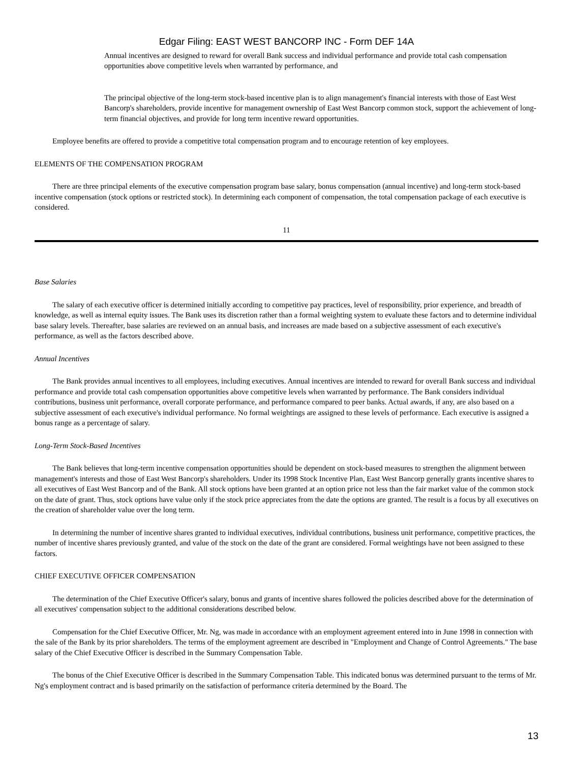Edgar Filing: EAST WEST BANCORP INC - Form DEF 14A
Annual incentives are designed to reward for overall Bank success and individual performance and provide total cash compensation opportunities above competitive levels when warranted by performance, and
The principal objective of the long-term stock-based incentive plan is to align management's financial interests with those of East West Bancorp's shareholders, provide incentive for management ownership of East West Bancorp common stock, support the achievement of long-term financial objectives, and provide for long term incentive reward opportunities.
Employee benefits are offered to provide a competitive total compensation program and to encourage retention of key employees.
ELEMENTS OF THE COMPENSATION PROGRAM
There are three principal elements of the executive compensation program base salary, bonus compensation (annual incentive) and long-term stock-based incentive compensation (stock options or restricted stock). In determining each component of compensation, the total compensation package of each executive is considered.
11
Base Salaries
The salary of each executive officer is determined initially according to competitive pay practices, level of responsibility, prior experience, and breadth of knowledge, as well as internal equity issues. The Bank uses its discretion rather than a formal weighting system to evaluate these factors and to determine individual base salary levels. Thereafter, base salaries are reviewed on an annual basis, and increases are made based on a subjective assessment of each executive's performance, as well as the factors described above.
Annual Incentives
The Bank provides annual incentives to all employees, including executives. Annual incentives are intended to reward for overall Bank success and individual performance and provide total cash compensation opportunities above competitive levels when warranted by performance. The Bank considers individual contributions, business unit performance, overall corporate performance, and performance compared to peer banks. Actual awards, if any, are also based on a subjective assessment of each executive's individual performance. No formal weightings are assigned to these levels of performance. Each executive is assigned a bonus range as a percentage of salary.
Long-Term Stock-Based Incentives
The Bank believes that long-term incentive compensation opportunities should be dependent on stock-based measures to strengthen the alignment between management's interests and those of East West Bancorp's shareholders. Under its 1998 Stock Incentive Plan, East West Bancorp generally grants incentive shares to all executives of East West Bancorp and of the Bank. All stock options have been granted at an option price not less than the fair market value of the common stock on the date of grant. Thus, stock options have value only if the stock price appreciates from the date the options are granted. The result is a focus by all executives on the creation of shareholder value over the long term.
In determining the number of incentive shares granted to individual executives, individual contributions, business unit performance, competitive practices, the number of incentive shares previously granted, and value of the stock on the date of the grant are considered. Formal weightings have not been assigned to these factors.
CHIEF EXECUTIVE OFFICER COMPENSATION
The determination of the Chief Executive Officer's salary, bonus and grants of incentive shares followed the policies described above for the determination of all executives' compensation subject to the additional considerations described below.
Compensation for the Chief Executive Officer, Mr. Ng, was made in accordance with an employment agreement entered into in June 1998 in connection with the sale of the Bank by its prior shareholders. The terms of the employment agreement are described in "Employment and Change of Control Agreements." The base salary of the Chief Executive Officer is described in the Summary Compensation Table.
The bonus of the Chief Executive Officer is described in the Summary Compensation Table. This indicated bonus was determined pursuant to the terms of Mr. Ng's employment contract and is based primarily on the satisfaction of performance criteria determined by the Board. The
13